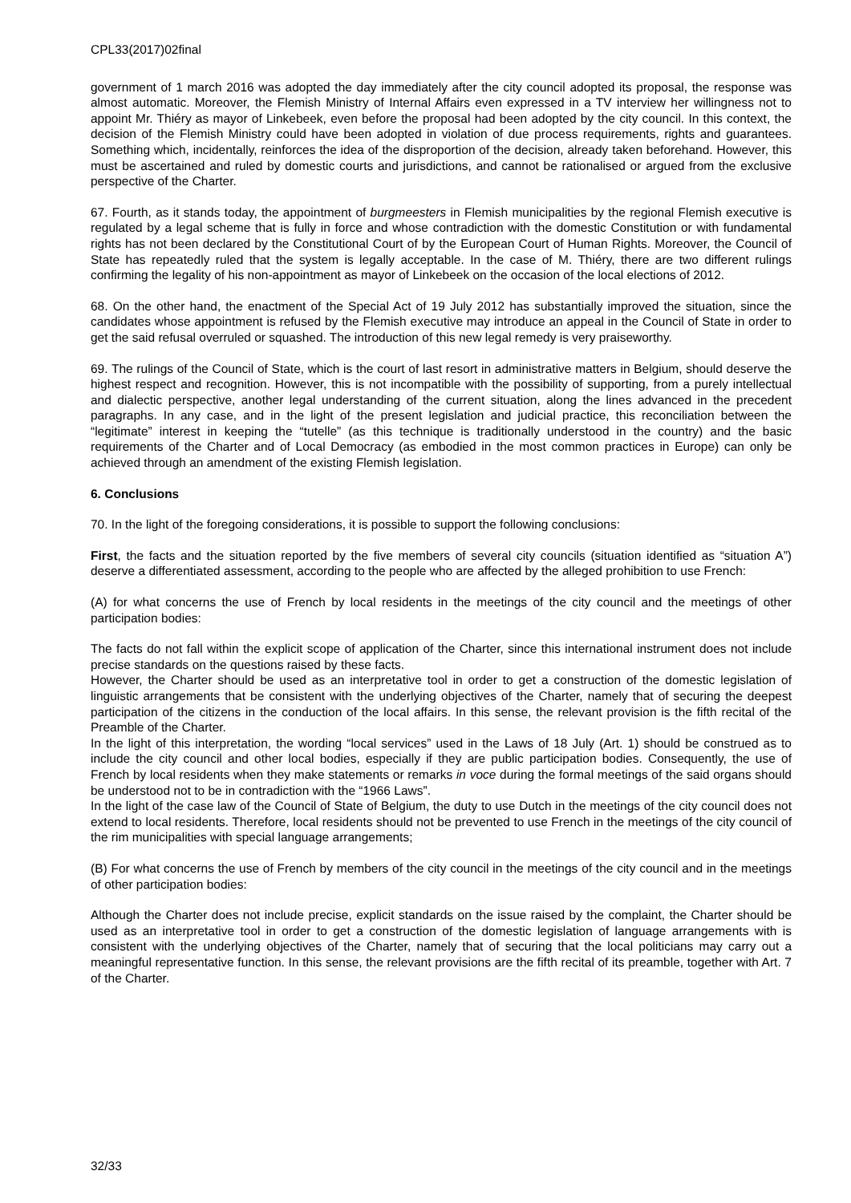CPL33(2017)02final
government of 1 march 2016 was adopted the day immediately after the city council adopted its proposal, the response was almost automatic. Moreover, the Flemish Ministry of Internal Affairs even expressed in a TV interview her willingness not to appoint Mr. Thiéry as mayor of Linkebeek, even before the proposal had been adopted by the city council. In this context, the decision of the Flemish Ministry could have been adopted in violation of due process requirements, rights and guarantees. Something which, incidentally, reinforces the idea of the disproportion of the decision, already taken beforehand. However, this must be ascertained and ruled by domestic courts and jurisdictions, and cannot be rationalised or argued from the exclusive perspective of the Charter.
67. Fourth, as it stands today, the appointment of burgmeesters in Flemish municipalities by the regional Flemish executive is regulated by a legal scheme that is fully in force and whose contradiction with the domestic Constitution or with fundamental rights has not been declared by the Constitutional Court of by the European Court of Human Rights. Moreover, the Council of State has repeatedly ruled that the system is legally acceptable. In the case of M. Thiéry, there are two different rulings confirming the legality of his non-appointment as mayor of Linkebeek on the occasion of the local elections of 2012.
68. On the other hand, the enactment of the Special Act of 19 July 2012 has substantially improved the situation, since the candidates whose appointment is refused by the Flemish executive may introduce an appeal in the Council of State in order to get the said refusal overruled or squashed. The introduction of this new legal remedy is very praiseworthy.
69. The rulings of the Council of State, which is the court of last resort in administrative matters in Belgium, should deserve the highest respect and recognition. However, this is not incompatible with the possibility of supporting, from a purely intellectual and dialectic perspective, another legal understanding of the current situation, along the lines advanced in the precedent paragraphs. In any case, and in the light of the present legislation and judicial practice, this reconciliation between the “legitimate” interest in keeping the “tutelle” (as this technique is traditionally understood in the country) and the basic requirements of the Charter and of Local Democracy (as embodied in the most common practices in Europe) can only be achieved through an amendment of the existing Flemish legislation.
6. Conclusions
70. In the light of the foregoing considerations, it is possible to support the following conclusions:
First, the facts and the situation reported by the five members of several city councils (situation identified as “situation A”) deserve a differentiated assessment, according to the people who are affected by the alleged prohibition to use French:
(A) for what concerns the use of French by local residents in the meetings of the city council and the meetings of other participation bodies:
The facts do not fall within the explicit scope of application of the Charter, since this international instrument does not include precise standards on the questions raised by these facts.
However, the Charter should be used as an interpretative tool in order to get a construction of the domestic legislation of linguistic arrangements that be consistent with the underlying objectives of the Charter, namely that of securing the deepest participation of the citizens in the conduction of the local affairs. In this sense, the relevant provision is the fifth recital of the Preamble of the Charter.
In the light of this interpretation, the wording “local services” used in the Laws of 18 July (Art. 1) should be construed as to include the city council and other local bodies, especially if they are public participation bodies. Consequently, the use of French by local residents when they make statements or remarks in voce during the formal meetings of the said organs should be understood not to be in contradiction with the “1966 Laws”.
In the light of the case law of the Council of State of Belgium, the duty to use Dutch in the meetings of the city council does not extend to local residents. Therefore, local residents should not be prevented to use French in the meetings of the city council of the rim municipalities with special language arrangements;
(B) For what concerns the use of French by members of the city council in the meetings of the city council and in the meetings of other participation bodies:
Although the Charter does not include precise, explicit standards on the issue raised by the complaint, the Charter should be used as an interpretative tool in order to get a construction of the domestic legislation of language arrangements with is consistent with the underlying objectives of the Charter, namely that of securing that the local politicians may carry out a meaningful representative function. In this sense, the relevant provisions are the fifth recital of its preamble, together with Art. 7 of the Charter.
32/33